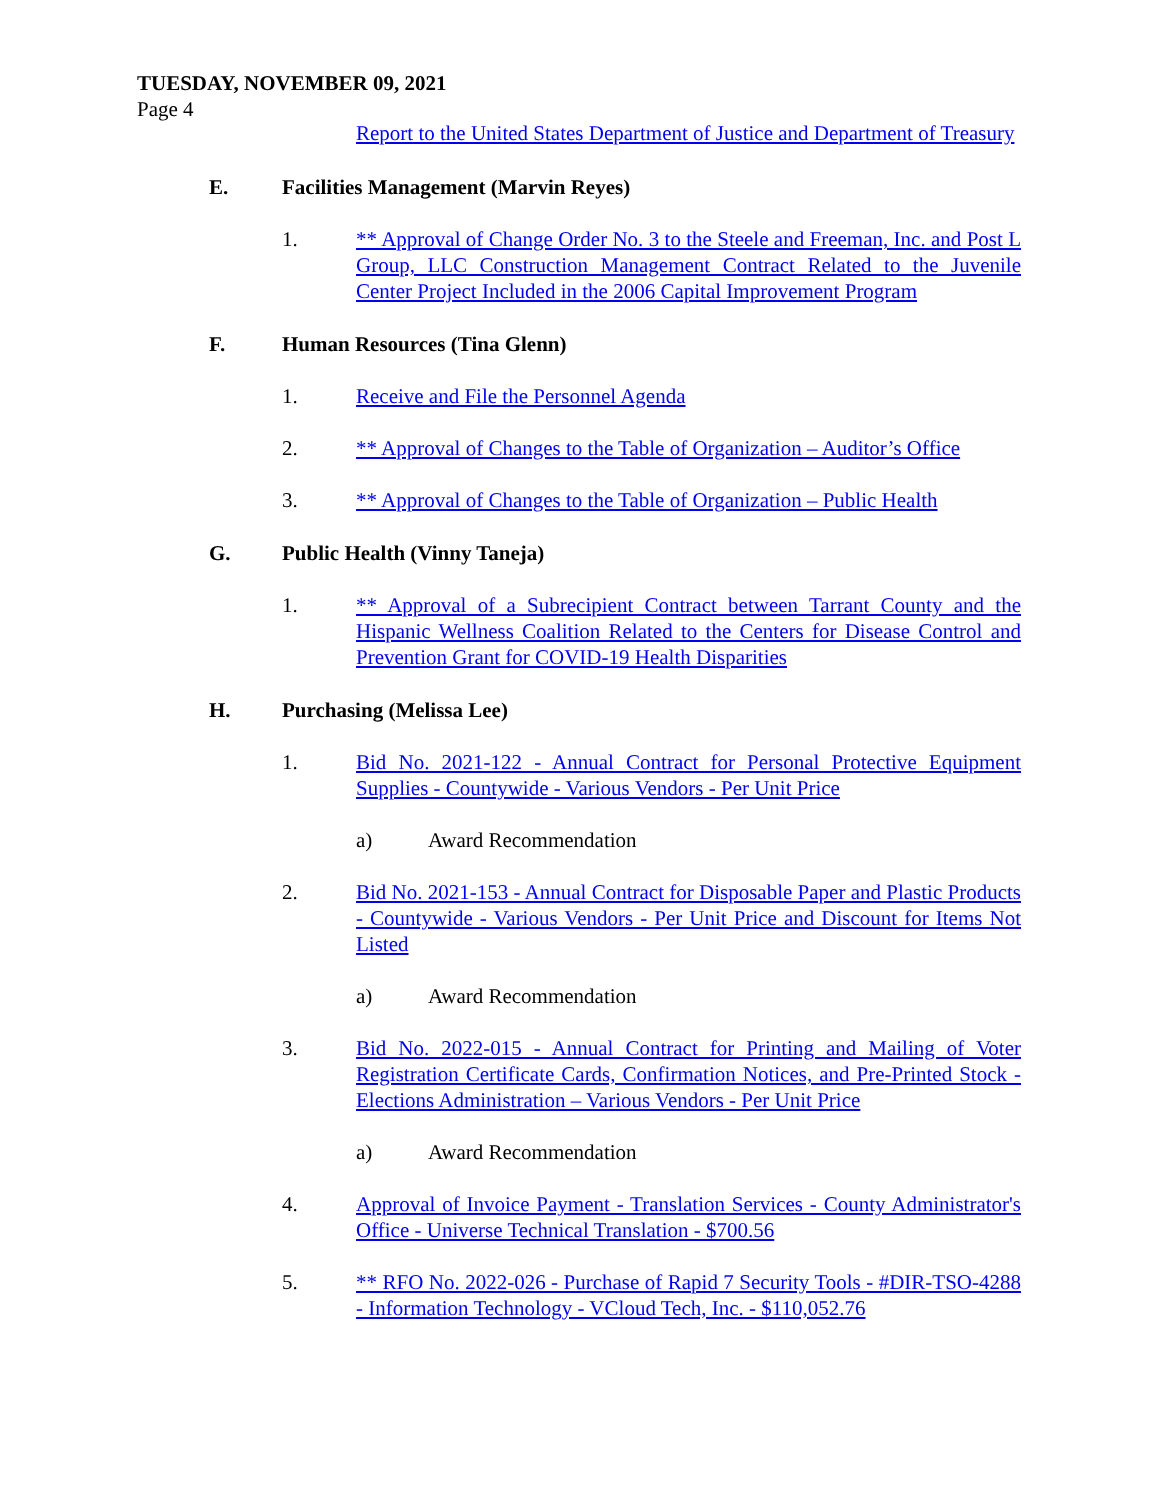TUESDAY, NOVEMBER 09, 2021
Page 4
Report to the United States Department of Justice and Department of Treasury
E. Facilities Management (Marvin Reyes)
1. ** Approval of Change Order No. 3 to the Steele and Freeman, Inc. and Post L Group, LLC Construction Management Contract Related to the Juvenile Center Project Included in the 2006 Capital Improvement Program
F. Human Resources (Tina Glenn)
1. Receive and File the Personnel Agenda
2. ** Approval of Changes to the Table of Organization – Auditor’s Office
3. ** Approval of Changes to the Table of Organization – Public Health
G. Public Health (Vinny Taneja)
1. ** Approval of a Subrecipient Contract between Tarrant County and the Hispanic Wellness Coalition Related to the Centers for Disease Control and Prevention Grant for COVID-19 Health Disparities
H. Purchasing (Melissa Lee)
1. Bid No. 2021-122 - Annual Contract for Personal Protective Equipment Supplies - Countywide - Various Vendors - Per Unit Price
a) Award Recommendation
2. Bid No. 2021-153 - Annual Contract for Disposable Paper and Plastic Products - Countywide - Various Vendors - Per Unit Price and Discount for Items Not Listed
a) Award Recommendation
3. Bid No. 2022-015 - Annual Contract for Printing and Mailing of Voter Registration Certificate Cards, Confirmation Notices, and Pre-Printed Stock - Elections Administration – Various Vendors - Per Unit Price
a) Award Recommendation
4. Approval of Invoice Payment - Translation Services - County Administrator's Office - Universe Technical Translation - $700.56
5. ** RFO No. 2022-026 - Purchase of Rapid 7 Security Tools - #DIR-TSO-4288 - Information Technology - VCloud Tech, Inc. - $110,052.76